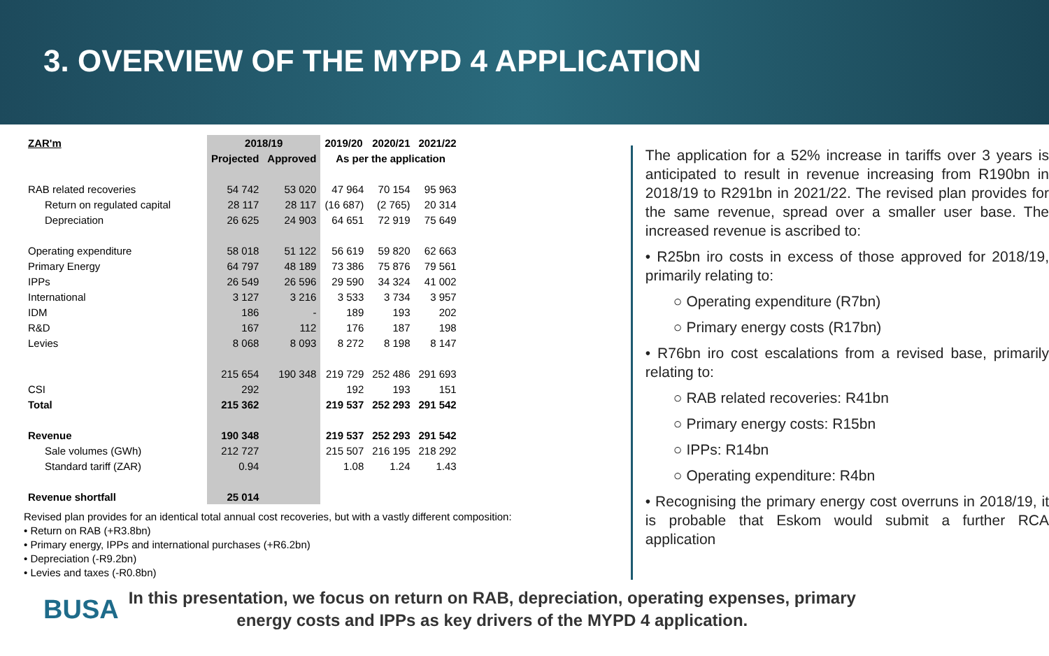3. OVERVIEW OF THE MYPD 4 APPLICATION
| ZAR'm | 2018/19 | | 2019/20 | 2020/21 | 2021/22 |
| --- | --- | --- | --- | --- | --- |
| | Projected | Approved | As per the application | | |
| RAB related recoveries | 54 742 | 53 020 | 47 964 | 70 154 | 95 963 |
| Return on regulated capital | 28 117 | 28 117 | (16 687) | (2 765) | 20 314 |
| Depreciation | 26 625 | 24 903 | 64 651 | 72 919 | 75 649 |
| Operating expenditure | 58 018 | 51 122 | 56 619 | 59 820 | 62 663 |
| Primary Energy | 64 797 | 48 189 | 73 386 | 75 876 | 79 561 |
| IPPs | 26 549 | 26 596 | 29 590 | 34 324 | 41 002 |
| International | 3 127 | 3 216 | 3 533 | 3 734 | 3 957 |
| IDM | 186 | - | 189 | 193 | 202 |
| R&D | 167 | 112 | 176 | 187 | 198 |
| Levies | 8 068 | 8 093 | 8 272 | 8 198 | 8 147 |
| | 215 654 | 190 348 | 219 729 | 252 486 | 291 693 |
| CSI | 292 | | 192 | 193 | 151 |
| Total | 215 362 | | 219 537 | 252 293 | 291 542 |
| Revenue | 190 348 | | 219 537 | 252 293 | 291 542 |
| Sale volumes (GWh) | 212 727 | | 215 507 | 216 195 | 218 292 |
| Standard tariff (ZAR) | 0.94 | | 1.08 | 1.24 | 1.43 |
| Revenue shortfall | 25 014 | | | | |
Revised plan provides for an identical total annual cost recoveries, but with a vastly different composition:
• Return on RAB (+R3.8bn)
• Primary energy, IPPs and international purchases (+R6.2bn)
• Depreciation (-R9.2bn)
• Levies and taxes (-R0.8bn)
The application for a 52% increase in tariffs over 3 years is anticipated to result in revenue increasing from R190bn in 2018/19 to R291bn in 2021/22. The revised plan provides for the same revenue, spread over a smaller user base. The increased revenue is ascribed to:
• R25bn iro costs in excess of those approved for 2018/19, primarily relating to:
○ Operating expenditure (R7bn)
○ Primary energy costs (R17bn)
• R76bn iro cost escalations from a revised base, primarily relating to:
○ RAB related recoveries: R41bn
○ Primary energy costs: R15bn
○ IPPs: R14bn
○ Operating expenditure: R4bn
• Recognising the primary energy cost overruns in 2018/19, it is probable that Eskom would submit a further RCA application
BUSA
In this presentation, we focus on return on RAB, depreciation, operating expenses, primary
energy costs and IPPs as key drivers of the MYPD 4 application.